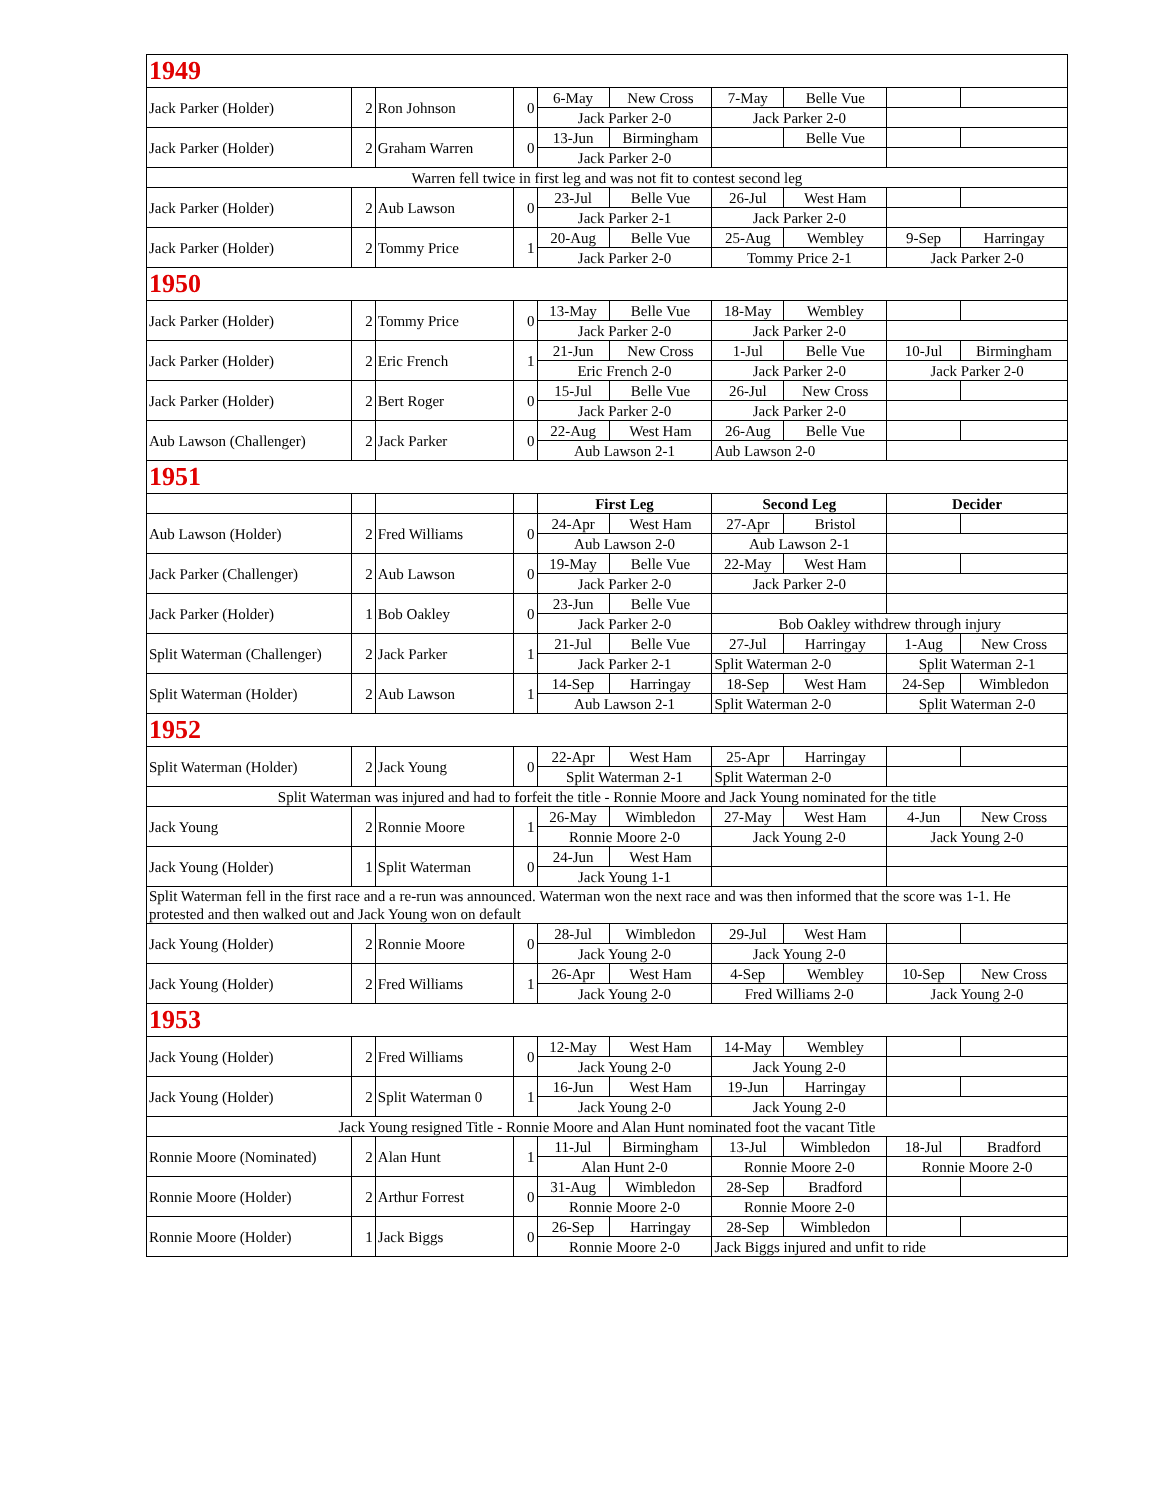| 1949 | | | | | | | | | |
| Jack Parker (Holder) | 2 | Ron Johnson | 0 | 6-May | New Cross | 7-May | Belle Vue | | |
| | | | | Jack Parker 2-0 | | Jack Parker 2-0 | | | |
| Jack Parker (Holder) | 2 | Graham Warren | 0 | 13-Jun | Birmingham | | Belle Vue | | |
| | | | | Jack Parker 2-0 | | | | | |
| Warren fell twice in first leg and was not fit to contest second leg | | | | | | | | | |
| Jack Parker (Holder) | 2 | Aub Lawson | 0 | 23-Jul | Belle Vue | 26-Jul | West Ham | | |
| | | | | Jack Parker 2-1 | | Jack Parker 2-0 | | | |
| Jack Parker (Holder) | 2 | Tommy Price | 1 | 20-Aug | Belle Vue | 25-Aug | Wembley | 9-Sep | Harringay |
| | | | | Jack Parker 2-0 | | Tommy Price 2-1 | | Jack Parker 2-0 | |
| 1950 | | | | | | | | | |
| Jack Parker (Holder) | 2 | Tommy Price | 0 | 13-May | Belle Vue | 18-May | Wembley | | |
| | | | | Jack Parker 2-0 | | Jack Parker 2-0 | | | |
| Jack Parker (Holder) | 2 | Eric French | 1 | 21-Jun | New Cross | 1-Jul | Belle Vue | 10-Jul | Birmingham |
| | | | | Eric French 2-0 | | Jack Parker 2-0 | | Jack Parker 2-0 | |
| Jack Parker (Holder) | 2 | Bert Roger | 0 | 15-Jul | Belle Vue | 26-Jul | New Cross | | |
| | | | | Jack Parker 2-0 | | Jack Parker 2-0 | | | |
| Aub Lawson (Challenger) | 2 | Jack Parker | 0 | 22-Aug | West Ham | 26-Aug | Belle Vue | | |
| | | | | Aub Lawson 2-1 | | Aub Lawson 2-0 | | | |
| 1951 | | | | | | | | | |
| | | | | First Leg | | Second Leg | | Decider | |
| Aub Lawson (Holder) | 2 | Fred Williams | 0 | 24-Apr | West Ham | 27-Apr | Bristol | | |
| | | | | Aub Lawson 2-0 | | Aub Lawson 2-1 | | | |
| Jack Parker (Challenger) | 2 | Aub Lawson | 0 | 19-May | Belle Vue | 22-May | West Ham | | |
| | | | | Jack Parker 2-0 | | Jack Parker 2-0 | | | |
| Jack Parker (Holder) | 1 | Bob Oakley | 0 | 23-Jun | Belle Vue | | | | |
| | | | | Jack Parker 2-0 | | Bob Oakley withdrew through injury | | | |
| Split Waterman (Challenger) | 2 | Jack Parker | 1 | 21-Jul | Belle Vue | 27-Jul | Harringay | 1-Aug | New Cross |
| | | | | Jack Parker 2-1 | | Split Waterman 2-0 | | Split Waterman 2-1 | |
| Split Waterman (Holder) | 2 | Aub Lawson | 1 | 14-Sep | Harringay | 18-Sep | West Ham | 24-Sep | Wimbledon |
| | | | | Aub Lawson 2-1 | | Split Waterman 2-0 | | Split Waterman 2-0 | |
| 1952 | | | | | | | | | |
| Split Waterman (Holder) | 2 | Jack Young | 0 | 22-Apr | West Ham | 25-Apr | Harringay | | |
| | | | | Split Waterman 2-1 | | Split Waterman 2-0 | | | |
| Split Waterman was injured and had to forfeit the title - Ronnie Moore and Jack Young nominated for the title | | | | | | | | | |
| Jack Young | 2 | Ronnie Moore | 1 | 26-May | Wimbledon | 27-May | West Ham | 4-Jun | New Cross |
| | | | | Ronnie Moore 2-0 | | Jack Young 2-0 | | Jack Young 2-0 | |
| Jack Young (Holder) | 1 | Split Waterman | 0 | 24-Jun | West Ham | | | | |
| | | | | Jack Young 1-1 | | | | | |
| Split Waterman fell in the first race and a re-run was announced. Waterman won the next race and was then informed that the score was 1-1. He protested and then walked out and Jack Young won on default | | | | | | | | | |
| Jack Young (Holder) | 2 | Ronnie Moore | 0 | 28-Jul | Wimbledon | 29-Jul | West Ham | | |
| | | | | Jack Young 2-0 | | Jack Young 2-0 | | | |
| Jack Young (Holder) | 2 | Fred Williams | 1 | 26-Apr | West Ham | 4-Sep | Wembley | 10-Sep | New Cross |
| | | | | Jack Young 2-0 | | Fred Williams 2-0 | | Jack Young 2-0 | |
| 1953 | | | | | | | | | |
| Jack Young (Holder) | 2 | Fred Williams | 0 | 12-May | West Ham | 14-May | Wembley | | |
| | | | | Jack Young 2-0 | | Jack Young 2-0 | | | |
| Jack Young (Holder) | 2 | Split Waterman 0 | 1 | 16-Jun | West Ham | 19-Jun | Harringay | | |
| | | | | Jack Young 2-0 | | Jack Young 2-0 | | | |
| Jack Young resigned Title - Ronnie Moore and Alan Hunt nominated foot the vacant Title | | | | | | | | | |
| Ronnie Moore (Nominated) | 2 | Alan Hunt | 1 | 11-Jul | Birmingham | 13-Jul | Wimbledon | 18-Jul | Bradford |
| | | | | Alan Hunt 2-0 | | Ronnie Moore 2-0 | | Ronnie Moore 2-0 | |
| Ronnie Moore (Holder) | 2 | Arthur Forrest | 0 | 31-Aug | Wimbledon | 28-Sep | Bradford | | |
| | | | | Ronnie Moore 2-0 | | Ronnie Moore 2-0 | | | |
| Ronnie Moore (Holder) | 1 | Jack Biggs | 0 | 26-Sep | Harringay | 28-Sep | Wimbledon | | |
| | | | | Ronnie Moore 2-0 | | Jack Biggs injured and unfit to ride | | | |